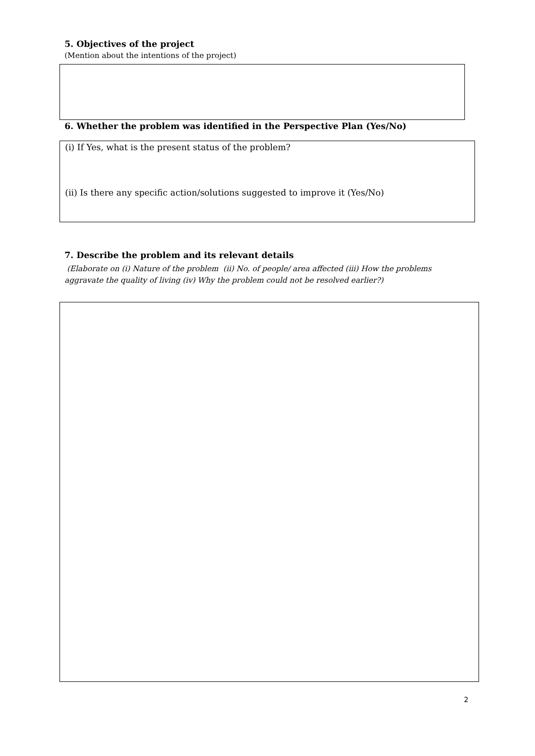5. Objectives of the project
(Mention about the intentions of the project)
6. Whether the problem was identified in the Perspective Plan (Yes/No)
(i) If Yes, what is the present status of the problem?
(ii) Is there any specific action/solutions suggested to improve it (Yes/No)
7. Describe the problem and its relevant details
(Elaborate on (i) Nature of the problem (ii) No. of people/ area affected (iii) How the problems aggravate the quality of living (iv) Why the problem could not be resolved earlier?)
2